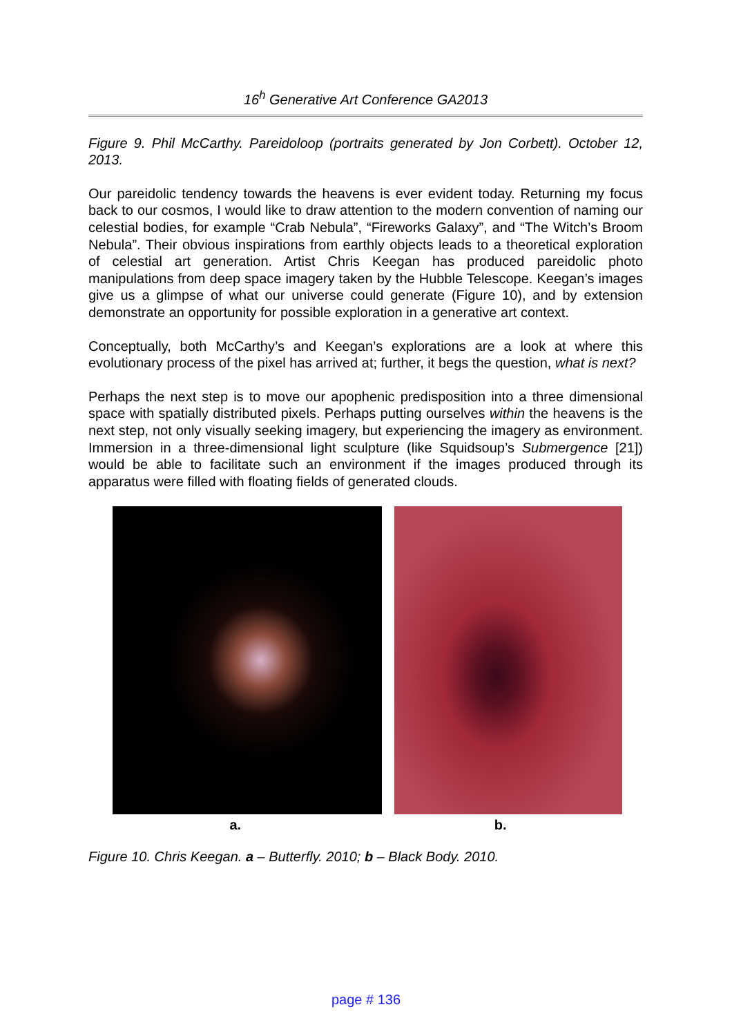16<sup>h</sup> Generative Art Conference GA2013
Figure 9. Phil McCarthy. Pareidoloop (portraits generated by Jon Corbett). October 12, 2013.
Our pareidolic tendency towards the heavens is ever evident today. Returning my focus back to our cosmos, I would like to draw attention to the modern convention of naming our celestial bodies, for example “Crab Nebula”, “Fireworks Galaxy”, and “The Witch’s Broom Nebula”. Their obvious inspirations from earthly objects leads to a theoretical exploration of celestial art generation. Artist Chris Keegan has produced pareidolic photo manipulations from deep space imagery taken by the Hubble Telescope. Keegan’s images give us a glimpse of what our universe could generate (Figure 10), and by extension demonstrate an opportunity for possible exploration in a generative art context.
Conceptually, both McCarthy’s and Keegan’s explorations are a look at where this evolutionary process of the pixel has arrived at; further, it begs the question, what is next?
Perhaps the next step is to move our apophenic predisposition into a three dimensional space with spatially distributed pixels. Perhaps putting ourselves within the heavens is the next step, not only visually seeking imagery, but experiencing the imagery as environment. Immersion in a three-dimensional light sculpture (like Squidsoup’s Submergence [21]) would be able to facilitate such an environment if the images produced through its apparatus were filled with floating fields of generated clouds.
a. b.
Figure 10. Chris Keegan. a – Butterfly. 2010; b – Black Body. 2010.
page # 136